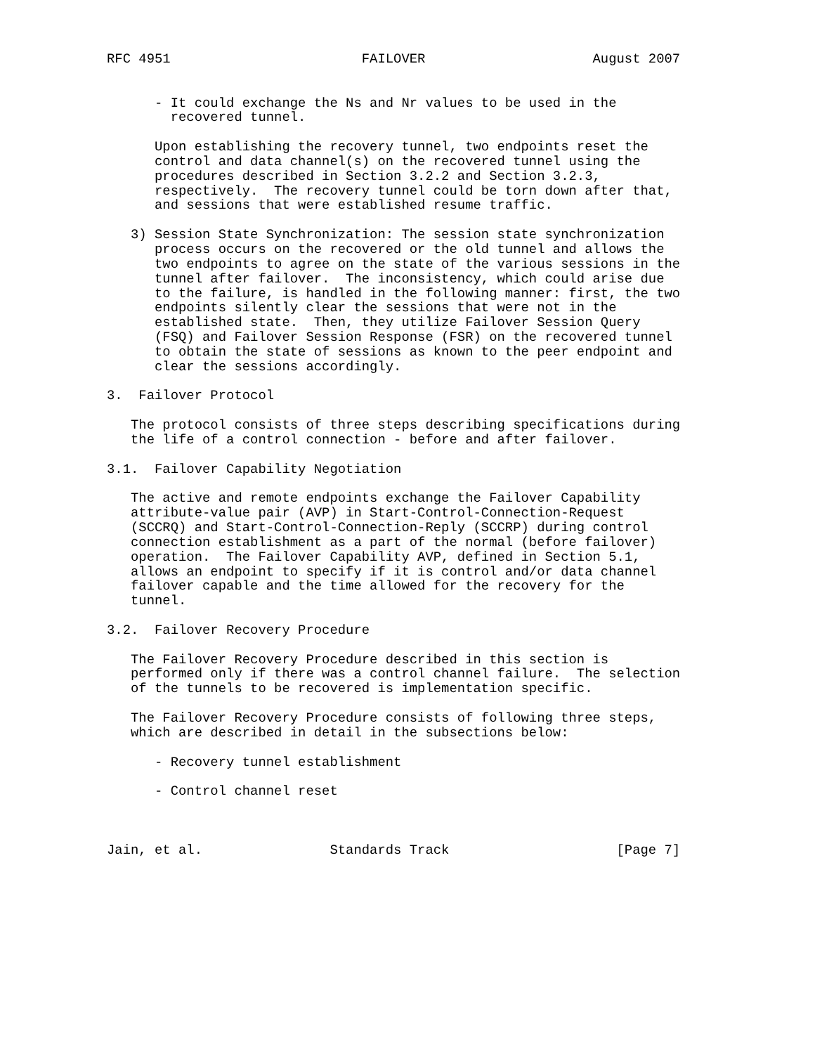RFC 4951                        FAILOVER                     August 2007


      - It could exchange the Ns and Nr values to be used in the
        recovered tunnel.

      Upon establishing the recovery tunnel, two endpoints reset the
      control and data channel(s) on the recovered tunnel using the
      procedures described in Section 3.2.2 and Section 3.2.3,
      respectively.  The recovery tunnel could be torn down after that,
      and sessions that were established resume traffic.

   3) Session State Synchronization: The session state synchronization
      process occurs on the recovered or the old tunnel and allows the
      two endpoints to agree on the state of the various sessions in the
      tunnel after failover.  The inconsistency, which could arise due
      to the failure, is handled in the following manner: first, the two
      endpoints silently clear the sessions that were not in the
      established state.  Then, they utilize Failover Session Query
      (FSQ) and Failover Session Response (FSR) on the recovered tunnel
      to obtain the state of sessions as known to the peer endpoint and
      clear the sessions accordingly.

3.  Failover Protocol

   The protocol consists of three steps describing specifications during
   the life of a control connection - before and after failover.

3.1.  Failover Capability Negotiation

   The active and remote endpoints exchange the Failover Capability
   attribute-value pair (AVP) in Start-Control-Connection-Request
   (SCCRQ) and Start-Control-Connection-Reply (SCCRP) during control
   connection establishment as a part of the normal (before failover)
   operation.  The Failover Capability AVP, defined in Section 5.1,
   allows an endpoint to specify if it is control and/or data channel
   failover capable and the time allowed for the recovery for the
   tunnel.

3.2.  Failover Recovery Procedure

   The Failover Recovery Procedure described in this section is
   performed only if there was a control channel failure.  The selection
   of the tunnels to be recovered is implementation specific.

   The Failover Recovery Procedure consists of following three steps,
   which are described in detail in the subsections below:

      - Recovery tunnel establishment

      - Control channel reset



Jain, et al.                Standards Track                     [Page 7]